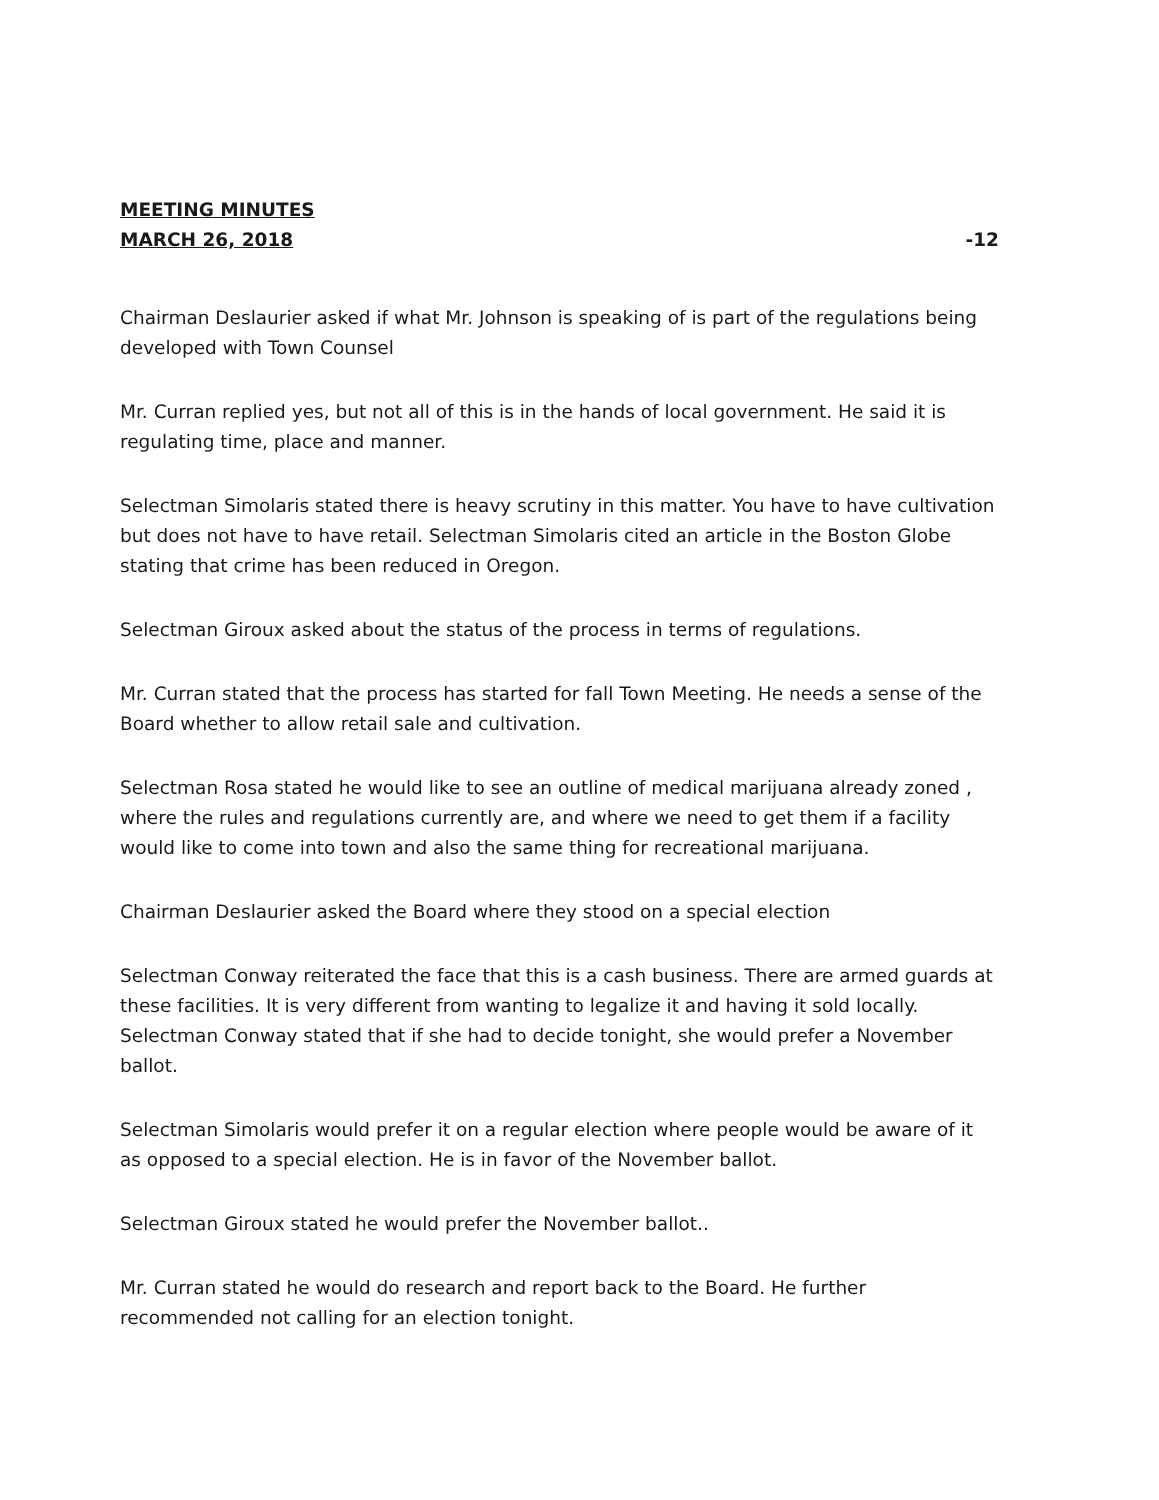MEETING MINUTES
MARCH 26, 2018 -12
Chairman Deslaurier asked if what Mr. Johnson is speaking of is part of the regulations being developed with Town Counsel
Mr. Curran replied yes, but not all of this is in the hands of local government. He said it is regulating time, place and manner.
Selectman Simolaris stated there is heavy scrutiny in this matter. You have to have cultivation but does not have to have retail. Selectman Simolaris cited an article in the Boston Globe stating that crime has been reduced in Oregon.
Selectman Giroux asked about the status of the process in terms of regulations.
Mr. Curran stated that the process has started for fall Town Meeting. He needs a sense of the Board whether to allow retail sale and cultivation.
Selectman Rosa stated he would like to see an outline of medical marijuana already zoned , where the rules and regulations currently are, and where we need to get them if a facility would like to come into town and also the same thing for recreational marijuana.
Chairman Deslaurier asked the Board where they stood on a special election
Selectman Conway reiterated the face that this is a cash business. There are armed guards at these facilities. It is very different from wanting to legalize it and having it sold locally. Selectman Conway stated that if she had to decide tonight, she would prefer a November ballot.
Selectman Simolaris would prefer it on a regular election where people would be aware of it as opposed to a special election. He is in favor of the November ballot.
Selectman Giroux stated he would prefer the November ballot..
Mr. Curran stated he would do research and report back to the Board. He further recommended not calling for an election tonight.